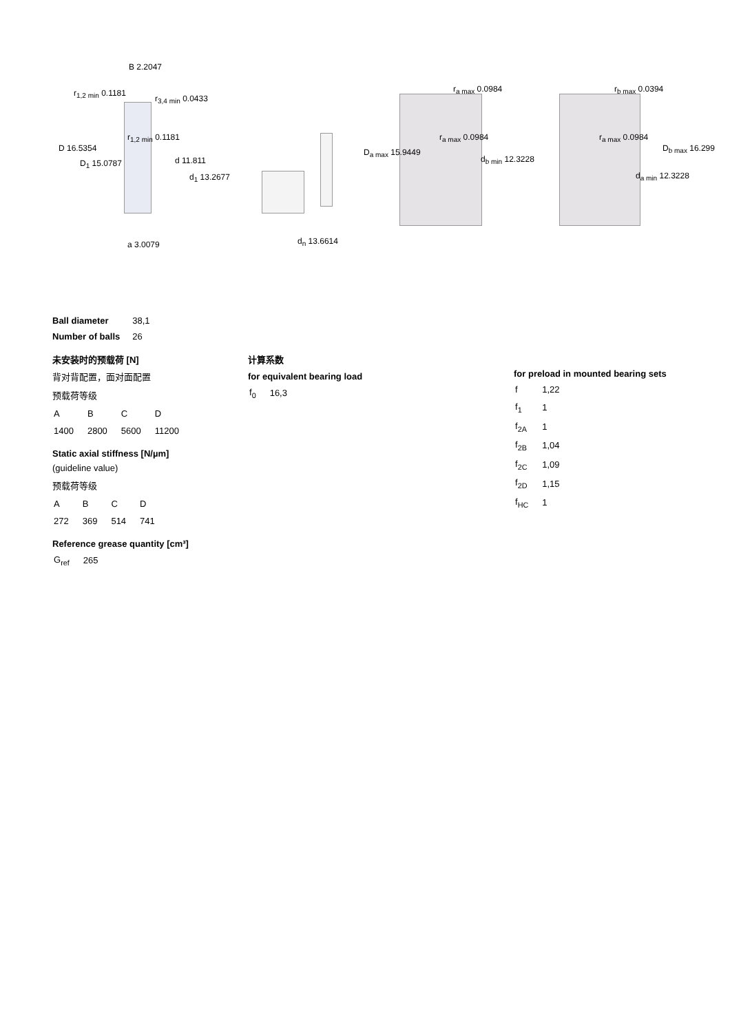B 2.2047
r<sub>1,2 min</sub> 0.1181
r<sub>3,4 min</sub> 0.0433
r<sub>1,2 min</sub> 0.1181
D 16.5354
D<sub>1</sub> 15.0787 d 11.811
d<sub>1</sub> 13.2677
a 3.0079 d<sub>n</sub> 13.6614
r<sub>a max</sub> 0.0984
r<sub>a max</sub> 0.0984
D<sub>a max</sub> 15.9449
d<sub>b min</sub> 12.3228
r<sub>b max</sub> 0.0394
r<sub>a max</sub> 0.0984
D<sub>b max</sub> 16.299
d<sub>a min</sub> 12.3228
| Ball diameter | 38,1 |
| Number of balls | 26 |
未安装时的预载荷 [N]
背对背配置，面对面配置
预载荷等级
| A | B | C | D |
| 1400 | 2800 | 5600 | 11200 |
Static axial stiffness [N/µm]
(guideline value)
预载荷等级
| A | B | C | D |
| 272 | 369 | 514 | 741 |
Reference grease quantity [cm³]
| G<sub>ref</sub> | 265 |
计算系数
for equivalent bearing load
| f<sub>0</sub> | 16,3 |
for preload in mounted bearing sets
| f | 1,22 |
| f<sub>1</sub> | 1 |
| f<sub>2A</sub> | 1 |
| f<sub>2B</sub> | 1,04 |
| f<sub>2C</sub> | 1,09 |
| f<sub>2D</sub> | 1,15 |
| f<sub>HC</sub> | 1 |